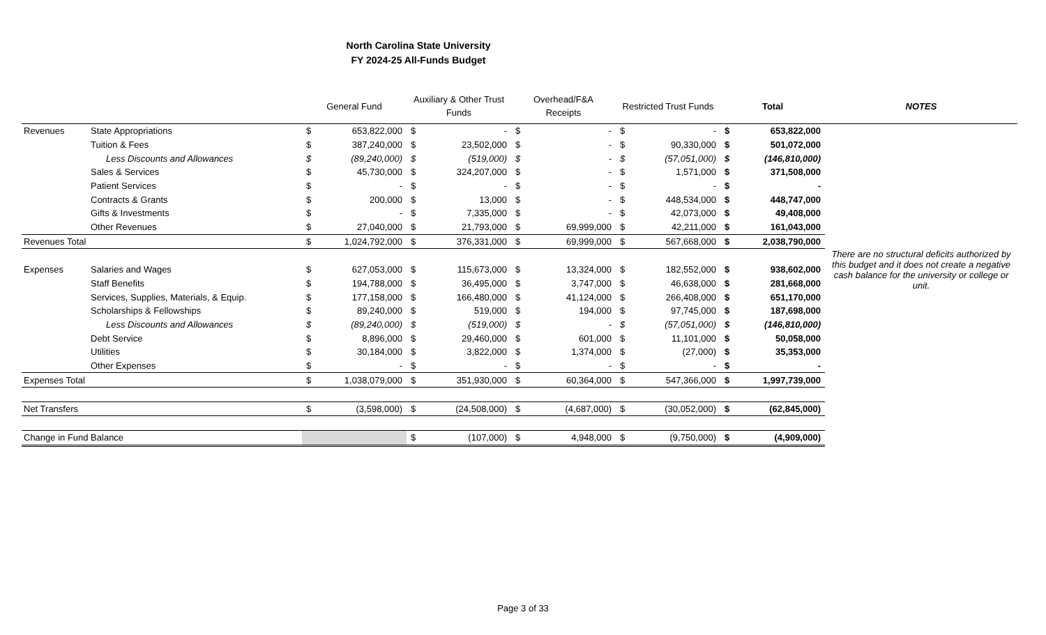North Carolina State University
FY 2024-25 All-Funds Budget
| | | General Fund | | Auxiliary & Other Trust Funds | | Overhead/F&A Receipts | | Restricted Trust Funds | | Total | | NOTES |
| --- | --- | --- | --- | --- | --- | --- | --- | --- | --- | --- | --- | --- |
| Revenues | State Appropriations | $ | 653,822,000 | $ | - | $ | - | $ | - | $ | 653,822,000 | |
| | Tuition & Fees | $ | 387,240,000 | $ | 23,502,000 | $ | - | $ | 90,330,000 | $ | 501,072,000 | |
| | Less Discounts and Allowances | $ | (89,240,000) | $ | (519,000) | $ | - | $ | (57,051,000) | $ | (146,810,000) | |
| | Sales & Services | $ | 45,730,000 | $ | 324,207,000 | $ | - | $ | 1,571,000 | $ | 371,508,000 | |
| | Patient Services | $ | - | $ | - | $ | - | $ | - | $ | - | |
| | Contracts & Grants | $ | 200,000 | $ | 13,000 | $ | - | $ | 448,534,000 | $ | 448,747,000 | |
| | Gifts & Investments | $ | - | $ | 7,335,000 | $ | - | $ | 42,073,000 | $ | 49,408,000 | |
| | Other Revenues | $ | 27,040,000 | $ | 21,793,000 | $ | 69,999,000 | $ | 42,211,000 | $ | 161,043,000 | |
| Revenues Total | | $ | 1,024,792,000 | $ | 376,331,000 | $ | 69,999,000 | $ | 567,668,000 | $ | 2,038,790,000 | |
| | | | | | | | | | | | | There are no structural deficits authorized by this budget and it does not create a negative cash balance for the university or college or unit. |
| Expenses | Salaries and Wages | $ | 627,053,000 | $ | 115,673,000 | $ | 13,324,000 | $ | 182,552,000 | $ | 938,602,000 | |
| | Staff Benefits | $ | 194,788,000 | $ | 36,495,000 | $ | 3,747,000 | $ | 46,638,000 | $ | 281,668,000 | |
| | Services, Supplies, Materials, & Equip. | $ | 177,158,000 | $ | 166,480,000 | $ | 41,124,000 | $ | 266,408,000 | $ | 651,170,000 | |
| | Scholarships & Fellowships | $ | 89,240,000 | $ | 519,000 | $ | 194,000 | $ | 97,745,000 | $ | 187,698,000 | |
| | Less Discounts and Allowances | $ | (89,240,000) | $ | (519,000) | $ | - | $ | (57,051,000) | $ | (146,810,000) | |
| | Debt Service | $ | 8,896,000 | $ | 29,460,000 | $ | 601,000 | $ | 11,101,000 | $ | 50,058,000 | |
| | Utilities | $ | 30,184,000 | $ | 3,822,000 | $ | 1,374,000 | $ | (27,000) | $ | 35,353,000 | |
| | Other Expenses | $ | - | $ | - | $ | - | $ | - | $ | - | |
| Expenses Total | | $ | 1,038,079,000 | $ | 351,930,000 | $ | 60,364,000 | $ | 547,366,000 | $ | 1,997,739,000 | |
| Net Transfers | | $ | (3,598,000) | $ | (24,508,000) | $ | (4,687,000) | $ | (30,052,000) | $ | (62,845,000) | |
| Change in Fund Balance | | | | $ | (107,000) | $ | 4,948,000 | $ | (9,750,000) | $ | (4,909,000) | |
Page 3 of 33